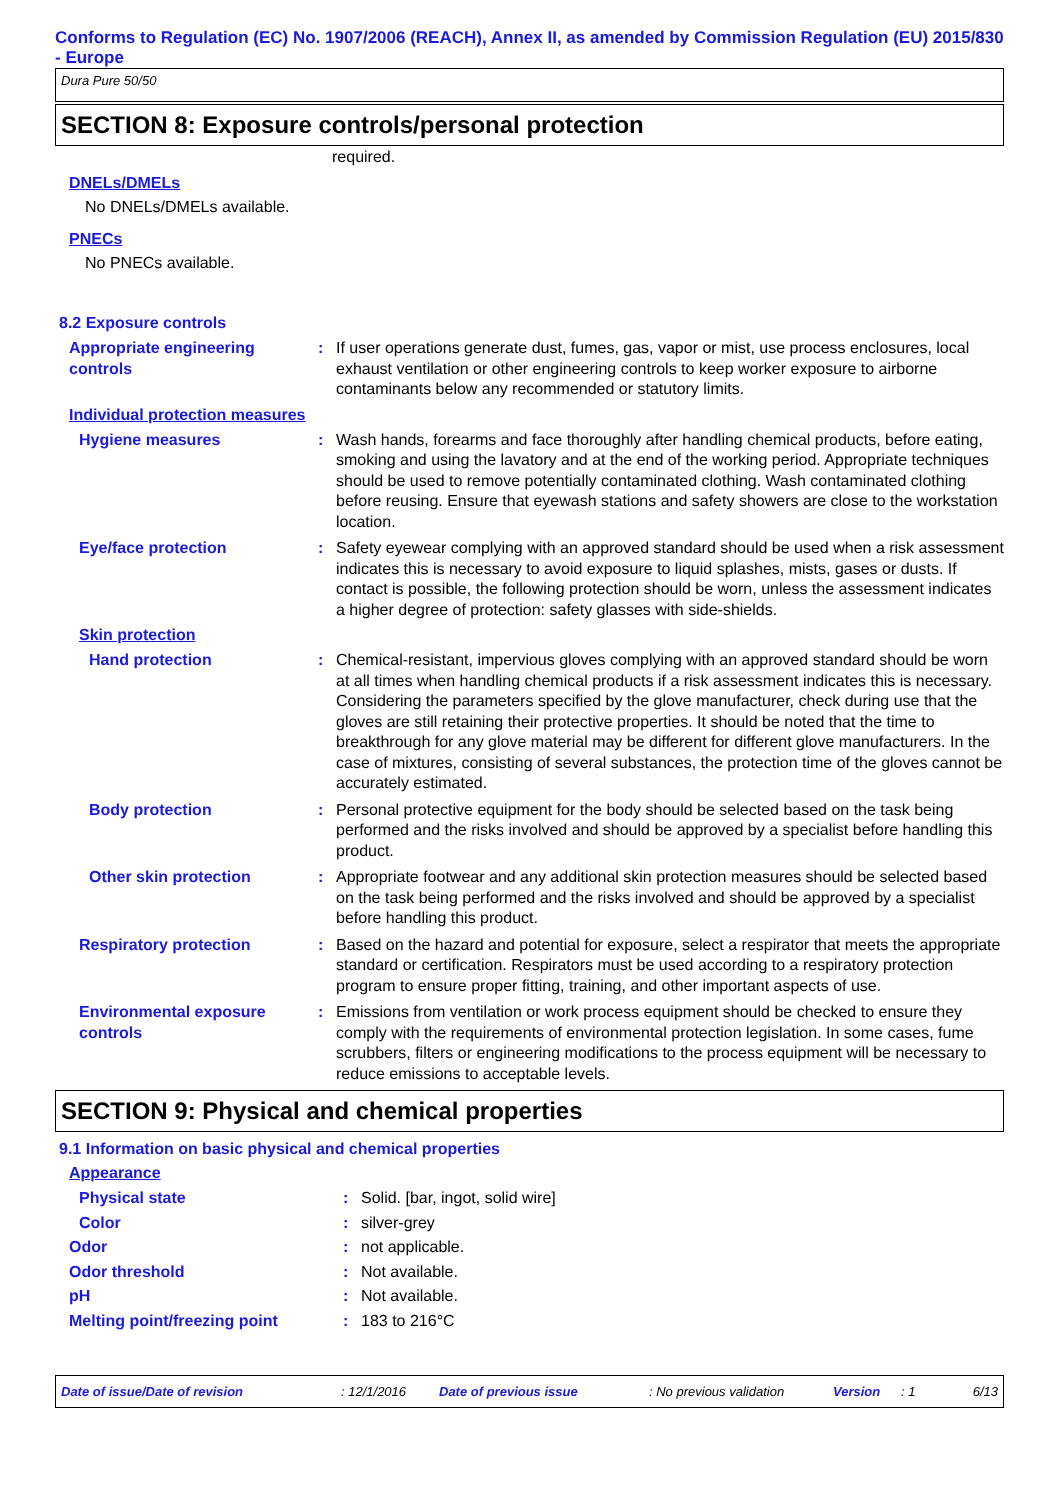Conforms to Regulation (EC) No. 1907/2006 (REACH), Annex II, as amended by Commission Regulation (EU) 2015/830 - Europe
Dura Pure 50/50
SECTION 8: Exposure controls/personal protection
required.
DNELs/DMELs
No DNELs/DMELs available.
PNECs
No PNECs available.
8.2 Exposure controls
Appropriate engineering controls
: If user operations generate dust, fumes, gas, vapor or mist, use process enclosures, local exhaust ventilation or other engineering controls to keep worker exposure to airborne contaminants below any recommended or statutory limits.
Individual protection measures
Hygiene measures : Wash hands, forearms and face thoroughly after handling chemical products, before eating, smoking and using the lavatory and at the end of the working period. Appropriate techniques should be used to remove potentially contaminated clothing. Wash contaminated clothing before reusing. Ensure that eyewash stations and safety showers are close to the workstation location.
Eye/face protection : Safety eyewear complying with an approved standard should be used when a risk assessment indicates this is necessary to avoid exposure to liquid splashes, mists, gases or dusts. If contact is possible, the following protection should be worn, unless the assessment indicates a higher degree of protection: safety glasses with side-shields.
Skin protection
Hand protection : Chemical-resistant, impervious gloves complying with an approved standard should be worn at all times when handling chemical products if a risk assessment indicates this is necessary. Considering the parameters specified by the glove manufacturer, check during use that the gloves are still retaining their protective properties. It should be noted that the time to breakthrough for any glove material may be different for different glove manufacturers. In the case of mixtures, consisting of several substances, the protection time of the gloves cannot be accurately estimated.
Body protection : Personal protective equipment for the body should be selected based on the task being performed and the risks involved and should be approved by a specialist before handling this product.
Other skin protection : Appropriate footwear and any additional skin protection measures should be selected based on the task being performed and the risks involved and should be approved by a specialist before handling this product.
Respiratory protection : Based on the hazard and potential for exposure, select a respirator that meets the appropriate standard or certification. Respirators must be used according to a respiratory protection program to ensure proper fitting, training, and other important aspects of use.
Environmental exposure controls
: Emissions from ventilation or work process equipment should be checked to ensure they comply with the requirements of environmental protection legislation. In some cases, fume scrubbers, filters or engineering modifications to the process equipment will be necessary to reduce emissions to acceptable levels.
SECTION 9: Physical and chemical properties
9.1 Information on basic physical and chemical properties
Appearance
Physical state : Solid. [bar, ingot, solid wire]
Color : silver-grey
Odor : not applicable.
Odor threshold : Not available.
pH : Not available.
Melting point/freezing point : 183 to 216°C
Date of issue/Date of revision: 12/1/2016 Date of previous issue: No previous validation Version: 1 6/13